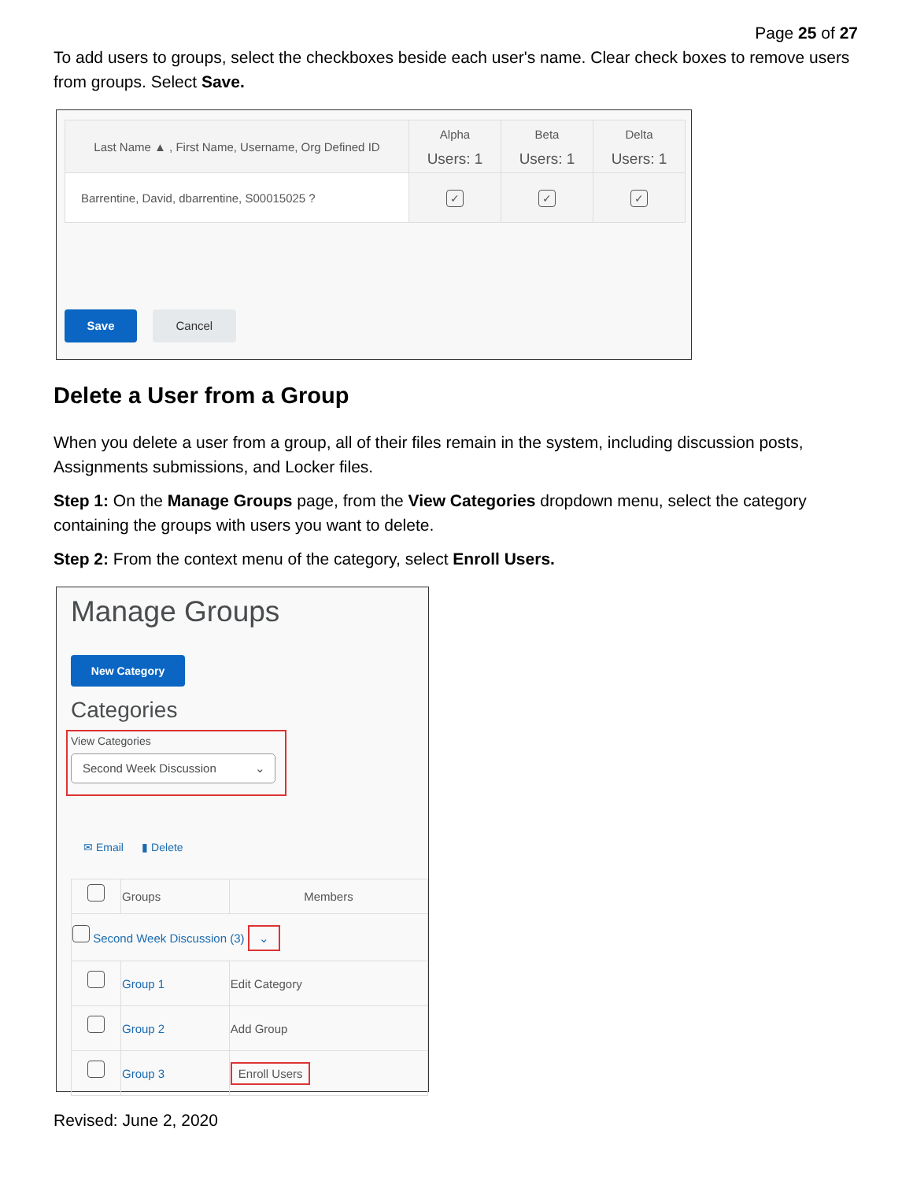Page 25 of 27
To add users to groups, select the checkboxes beside each user's name. Clear check boxes to remove users from groups. Select Save.
| Last Name ▲ , First Name, Username, Org Defined ID | Alpha Users: 1 | Beta Users: 1 | Delta Users: 1 |
| --- | --- | --- | --- |
| Barrentine, David, dbarrentine, S00015025 ? | ✓ | ✓ | ✓ |
Save Cancel
Delete a User from a Group
When you delete a user from a group, all of their files remain in the system, including discussion posts, Assignments submissions, and Locker files.
Step 1: On the Manage Groups page, from the View Categories dropdown menu, select the category containing the groups with users you want to delete.
Step 2: From the context menu of the category, select Enroll Users.
Manage Groups
New Category
Categories
View Categories
Second Week Discussion ⌄
✉ Email ▮ Delete
| | Groups | Members |
| Second Week Discussion (3) ⌄ | | |
| | Group 1 | Edit Category |
| | Group 2 | Add Group |
| | Group 3 | Enroll Users |
Revised: June 2, 2020